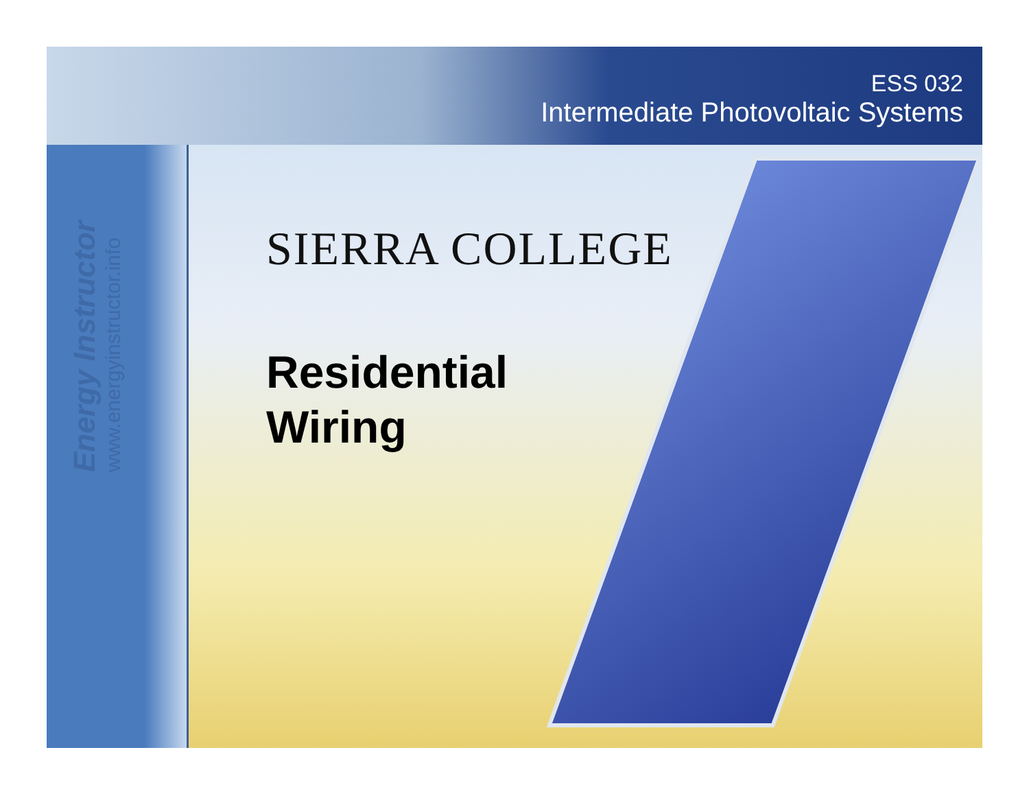ESS 032
Intermediate Photovoltaic Systems
Energy Instructor
www.energyinstructor.info
SIERRA COLLEGE
Residential
Wiring